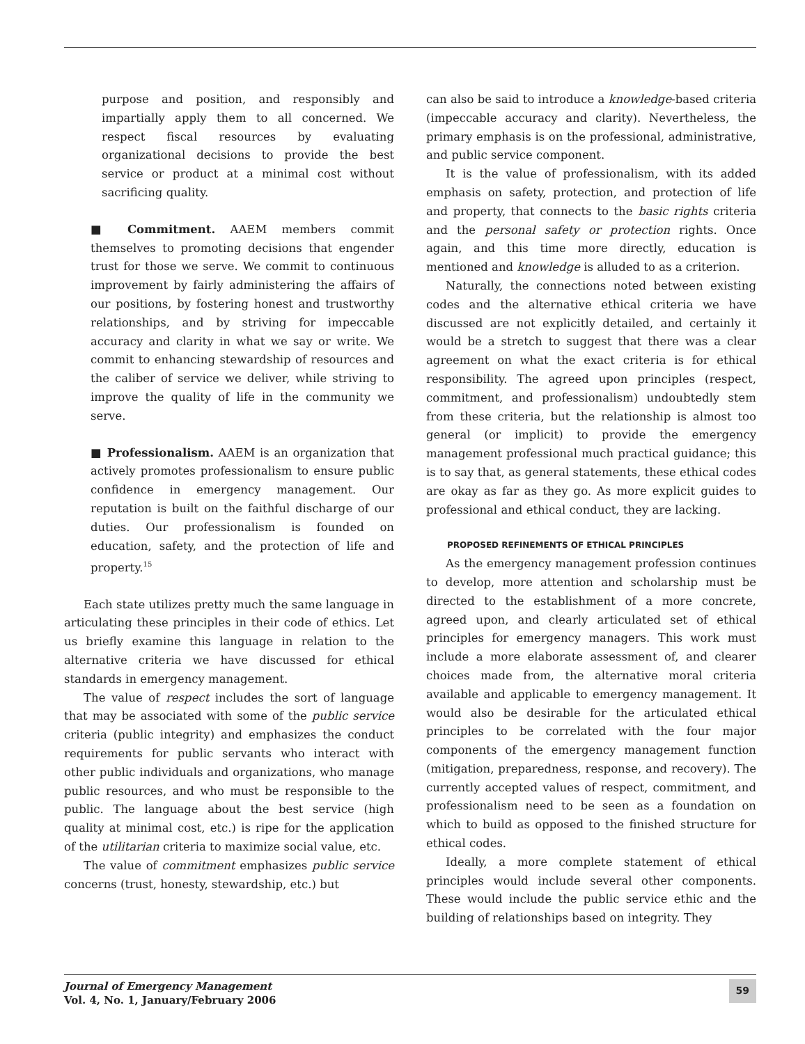purpose and position, and responsibly and impartially apply them to all concerned. We respect fiscal resources by evaluating organizational decisions to provide the best service or product at a minimal cost without sacrificing quality.
■ Commitment. AAEM members commit themselves to promoting decisions that engender trust for those we serve. We commit to continuous improvement by fairly administering the affairs of our positions, by fostering honest and trustworthy relationships, and by striving for impeccable accuracy and clarity in what we say or write. We commit to enhancing stewardship of resources and the caliber of service we deliver, while striving to improve the quality of life in the community we serve.
■ Professionalism. AAEM is an organization that actively promotes professionalism to ensure public confidence in emergency management. Our reputation is built on the faithful discharge of our duties. Our professionalism is founded on education, safety, and the protection of life and property.<sup>15</sup>
Each state utilizes pretty much the same language in articulating these principles in their code of ethics. Let us briefly examine this language in relation to the alternative criteria we have discussed for ethical standards in emergency management.
The value of respect includes the sort of language that may be associated with some of the public service criteria (public integrity) and emphasizes the conduct requirements for public servants who interact with other public individuals and organizations, who manage public resources, and who must be responsible to the public. The language about the best service (high quality at minimal cost, etc.) is ripe for the application of the utilitarian criteria to maximize social value, etc.
The value of commitment emphasizes public service concerns (trust, honesty, stewardship, etc.) but
can also be said to introduce a knowledge-based criteria (impeccable accuracy and clarity). Nevertheless, the primary emphasis is on the professional, administrative, and public service component.
It is the value of professionalism, with its added emphasis on safety, protection, and protection of life and property, that connects to the basic rights criteria and the personal safety or protection rights. Once again, and this time more directly, education is mentioned and knowledge is alluded to as a criterion.
Naturally, the connections noted between existing codes and the alternative ethical criteria we have discussed are not explicitly detailed, and certainly it would be a stretch to suggest that there was a clear agreement on what the exact criteria is for ethical responsibility. The agreed upon principles (respect, commitment, and professionalism) undoubtedly stem from these criteria, but the relationship is almost too general (or implicit) to provide the emergency management professional much practical guidance; this is to say that, as general statements, these ethical codes are okay as far as they go. As more explicit guides to professional and ethical conduct, they are lacking.
PROPOSED REFINEMENTS OF ETHICAL PRINCIPLES
As the emergency management profession continues to develop, more attention and scholarship must be directed to the establishment of a more concrete, agreed upon, and clearly articulated set of ethical principles for emergency managers. This work must include a more elaborate assessment of, and clearer choices made from, the alternative moral criteria available and applicable to emergency management. It would also be desirable for the articulated ethical principles to be correlated with the four major components of the emergency management function (mitigation, preparedness, response, and recovery). The currently accepted values of respect, commitment, and professionalism need to be seen as a foundation on which to build as opposed to the finished structure for ethical codes.
Ideally, a more complete statement of ethical principles would include several other components. These would include the public service ethic and the building of relationships based on integrity. They
Journal of Emergency Management
Vol. 4, No. 1, January/February 2006
59